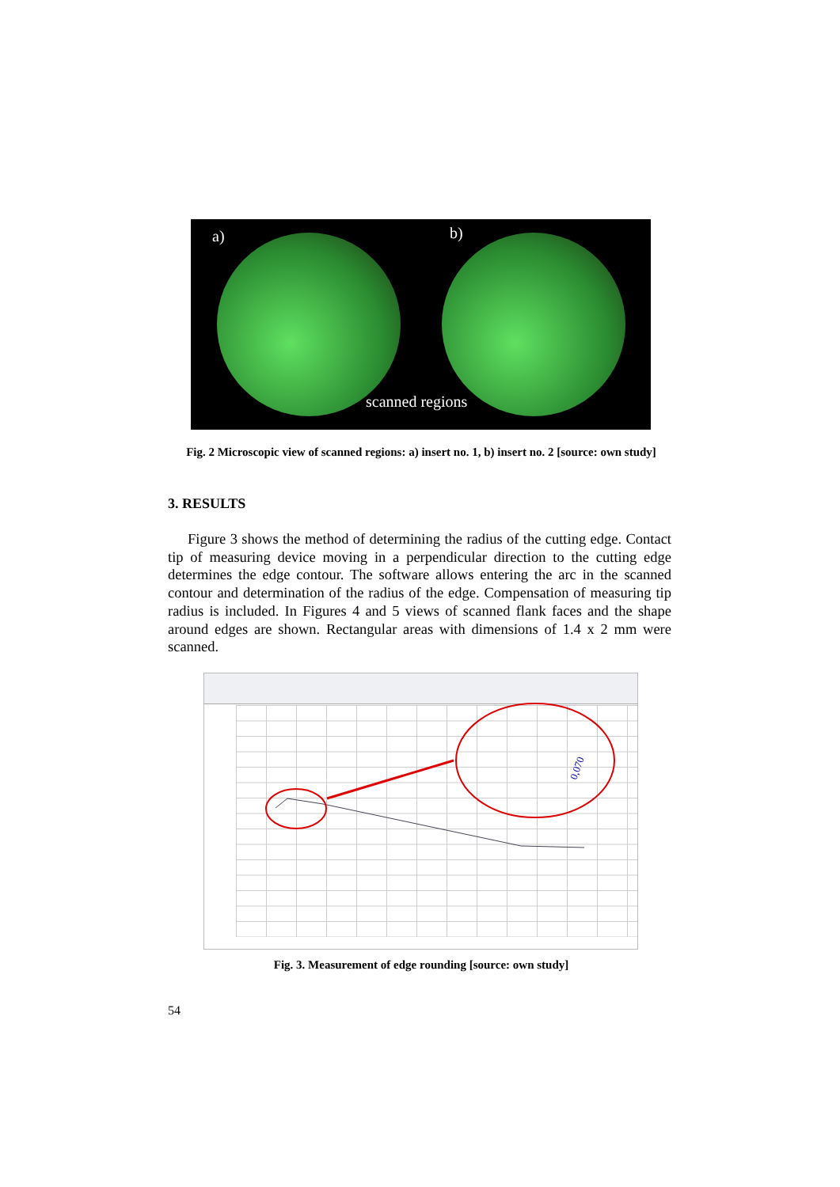a) b)
scanned regions
Fig. 2 Microscopic view of scanned regions: a) insert no. 1, b) insert no. 2 [source: own study]
3. RESULTS
Figure 3 shows the method of determining the radius of the cutting edge. Contact tip of measuring device moving in a perpendicular direction to the cutting edge determines the edge contour. The software allows entering the arc in the scanned contour and determination of the radius of the edge. Compensation of measuring tip radius is included. In Figures 4 and 5 views of scanned flank faces and the shape around edges are shown. Rectangular areas with dimensions of 1.4 x 2 mm were scanned.
0,070
Fig. 3. Measurement of edge rounding [source: own study]
54